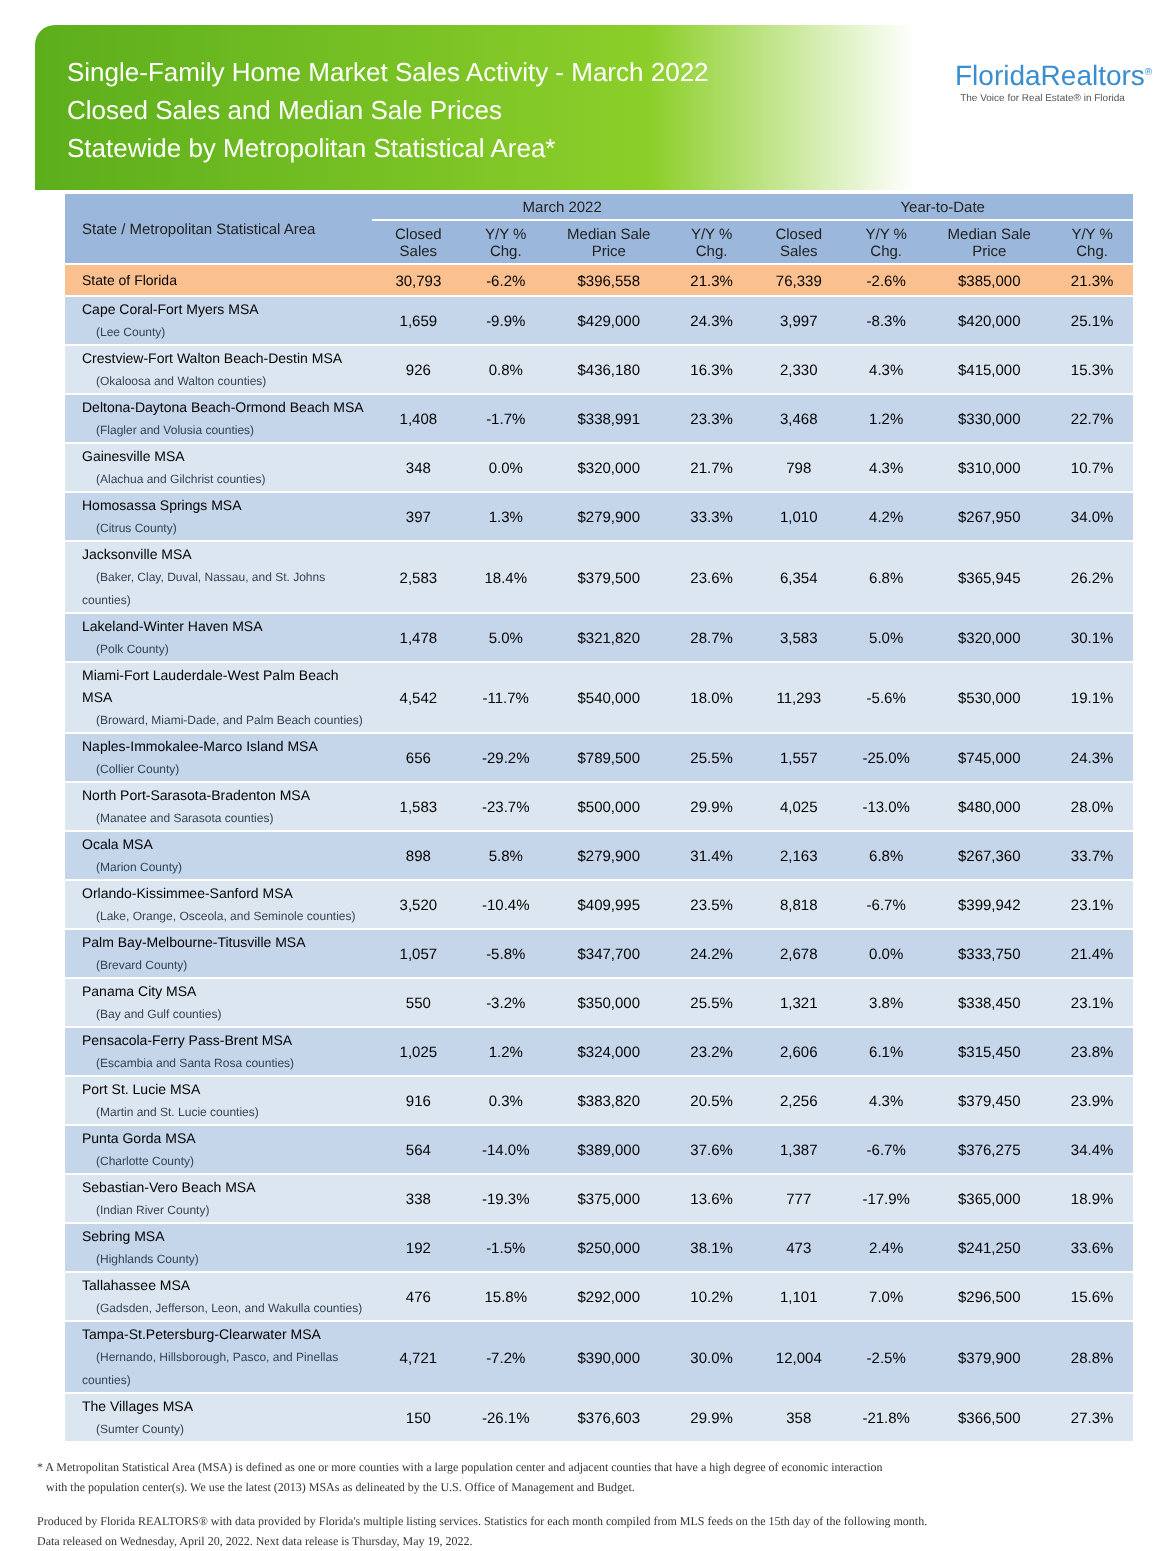Single-Family Home Market Sales Activity - March 2022
Closed Sales and Median Sale Prices
Statewide by Metropolitan Statistical Area*
FloridaRealtors<sup>®</sup>
The Voice for Real Estate® in Florida
| State / Metropolitan Statistical Area | March 2022 | | | | Year-to-Date | | | |
| --- | --- | --- | --- | --- | --- | --- | --- | --- |
| | Closed Sales | Y/Y % Chg. | Median Sale Price | Y/Y % Chg. | Closed Sales | Y/Y % Chg. | Median Sale Price | Y/Y % Chg. |
| State of Florida | 30,793 | -6.2% | $396,558 | 21.3% | 76,339 | -2.6% | $385,000 | 21.3% |
| Cape Coral-Fort Myers MSA (Lee County) | 1,659 | -9.9% | $429,000 | 24.3% | 3,997 | -8.3% | $420,000 | 25.1% |
| Crestview-Fort Walton Beach-Destin MSA (Okaloosa and Walton counties) | 926 | 0.8% | $436,180 | 16.3% | 2,330 | 4.3% | $415,000 | 15.3% |
| Deltona-Daytona Beach-Ormond Beach MSA (Flagler and Volusia counties) | 1,408 | -1.7% | $338,991 | 23.3% | 3,468 | 1.2% | $330,000 | 22.7% |
| Gainesville MSA (Alachua and Gilchrist counties) | 348 | 0.0% | $320,000 | 21.7% | 798 | 4.3% | $310,000 | 10.7% |
| Homosassa Springs MSA (Citrus County) | 397 | 1.3% | $279,900 | 33.3% | 1,010 | 4.2% | $267,950 | 34.0% |
| Jacksonville MSA (Baker, Clay, Duval, Nassau, and St. Johns counties) | 2,583 | 18.4% | $379,500 | 23.6% | 6,354 | 6.8% | $365,945 | 26.2% |
| Lakeland-Winter Haven MSA (Polk County) | 1,478 | 5.0% | $321,820 | 28.7% | 3,583 | 5.0% | $320,000 | 30.1% |
| Miami-Fort Lauderdale-West Palm Beach MSA (Broward, Miami-Dade, and Palm Beach counties) | 4,542 | -11.7% | $540,000 | 18.0% | 11,293 | -5.6% | $530,000 | 19.1% |
| Naples-Immokalee-Marco Island MSA (Collier County) | 656 | -29.2% | $789,500 | 25.5% | 1,557 | -25.0% | $745,000 | 24.3% |
| North Port-Sarasota-Bradenton MSA (Manatee and Sarasota counties) | 1,583 | -23.7% | $500,000 | 29.9% | 4,025 | -13.0% | $480,000 | 28.0% |
| Ocala MSA (Marion County) | 898 | 5.8% | $279,900 | 31.4% | 2,163 | 6.8% | $267,360 | 33.7% |
| Orlando-Kissimmee-Sanford MSA (Lake, Orange, Osceola, and Seminole counties) | 3,520 | -10.4% | $409,995 | 23.5% | 8,818 | -6.7% | $399,942 | 23.1% |
| Palm Bay-Melbourne-Titusville MSA (Brevard County) | 1,057 | -5.8% | $347,700 | 24.2% | 2,678 | 0.0% | $333,750 | 21.4% |
| Panama City MSA (Bay and Gulf counties) | 550 | -3.2% | $350,000 | 25.5% | 1,321 | 3.8% | $338,450 | 23.1% |
| Pensacola-Ferry Pass-Brent MSA (Escambia and Santa Rosa counties) | 1,025 | 1.2% | $324,000 | 23.2% | 2,606 | 6.1% | $315,450 | 23.8% |
| Port St. Lucie MSA (Martin and St. Lucie counties) | 916 | 0.3% | $383,820 | 20.5% | 2,256 | 4.3% | $379,450 | 23.9% |
| Punta Gorda MSA (Charlotte County) | 564 | -14.0% | $389,000 | 37.6% | 1,387 | -6.7% | $376,275 | 34.4% |
| Sebastian-Vero Beach MSA (Indian River County) | 338 | -19.3% | $375,000 | 13.6% | 777 | -17.9% | $365,000 | 18.9% |
| Sebring MSA (Highlands County) | 192 | -1.5% | $250,000 | 38.1% | 473 | 2.4% | $241,250 | 33.6% |
| Tallahassee MSA (Gadsden, Jefferson, Leon, and Wakulla counties) | 476 | 15.8% | $292,000 | 10.2% | 1,101 | 7.0% | $296,500 | 15.6% |
| Tampa-St.Petersburg-Clearwater MSA (Hernando, Hillsborough, Pasco, and Pinellas counties) | 4,721 | -7.2% | $390,000 | 30.0% | 12,004 | -2.5% | $379,900 | 28.8% |
| The Villages MSA (Sumter County) | 150 | -26.1% | $376,603 | 29.9% | 358 | -21.8% | $366,500 | 27.3% |
* A Metropolitan Statistical Area (MSA) is defined as one or more counties with a large population center and adjacent counties that have a high degree of economic interaction
with the population center(s). We use the latest (2013) MSAs as delineated by the U.S. Office of Management and Budget.
Produced by Florida REALTORS® with data provided by Florida's multiple listing services. Statistics for each month compiled from MLS feeds on the 15th day of the following month.
Data released on Wednesday, April 20, 2022. Next data release is Thursday, May 19, 2022.